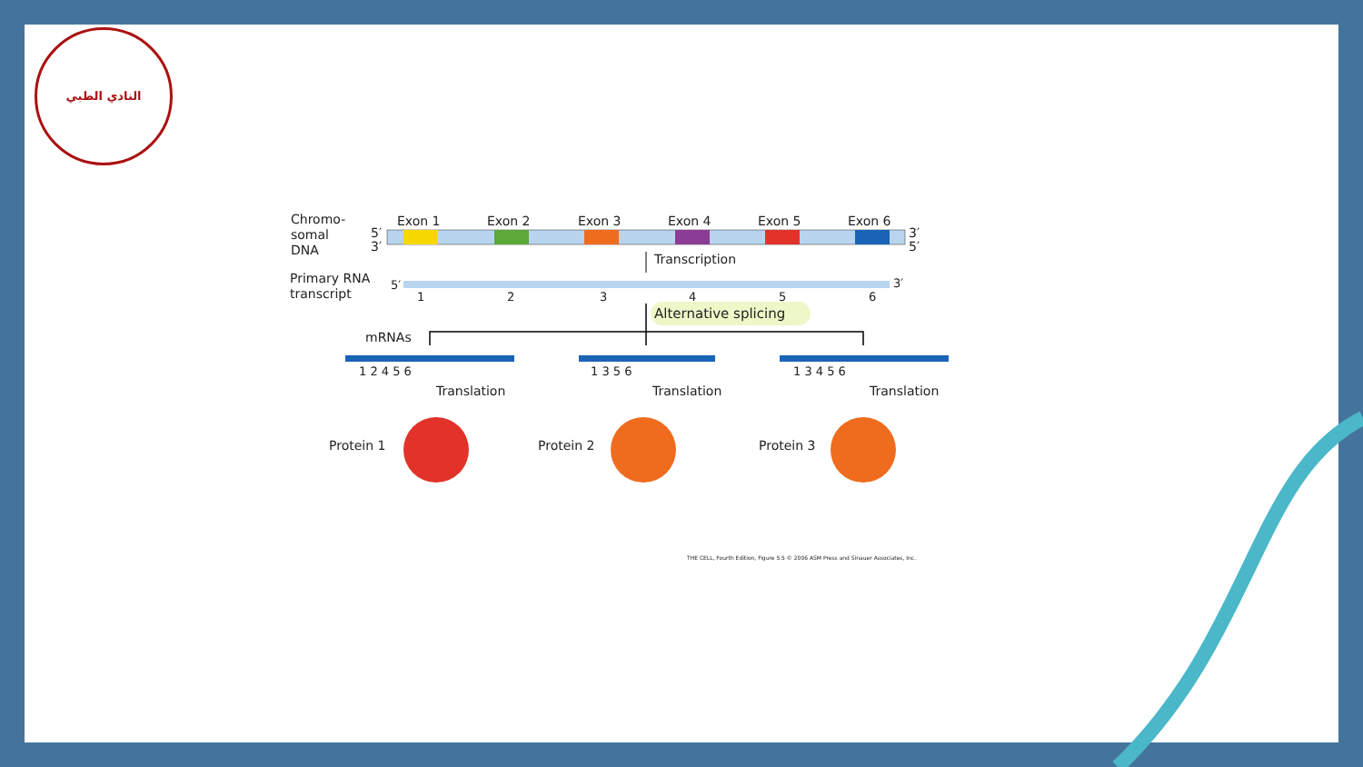النادي الطبي
Chromo-
somal
DNA
Exon 1
Exon 2
Exon 3
Exon 4
Exon 5
Exon 6
5′
3′
3′
5′
Transcription
Primary RNA
transcript
5′
3′
1
2
3
4
5
6
Alternative splicing
mRNAs
1 2 4 5 6
1 3 5 6
1 3 4 5 6
Translation
Translation
Translation
Protein 1
Protein 2
Protein 3
THE CELL, Fourth Edition, Figure 5.5 © 2006 ASM Press and Sinauer Associates, Inc.